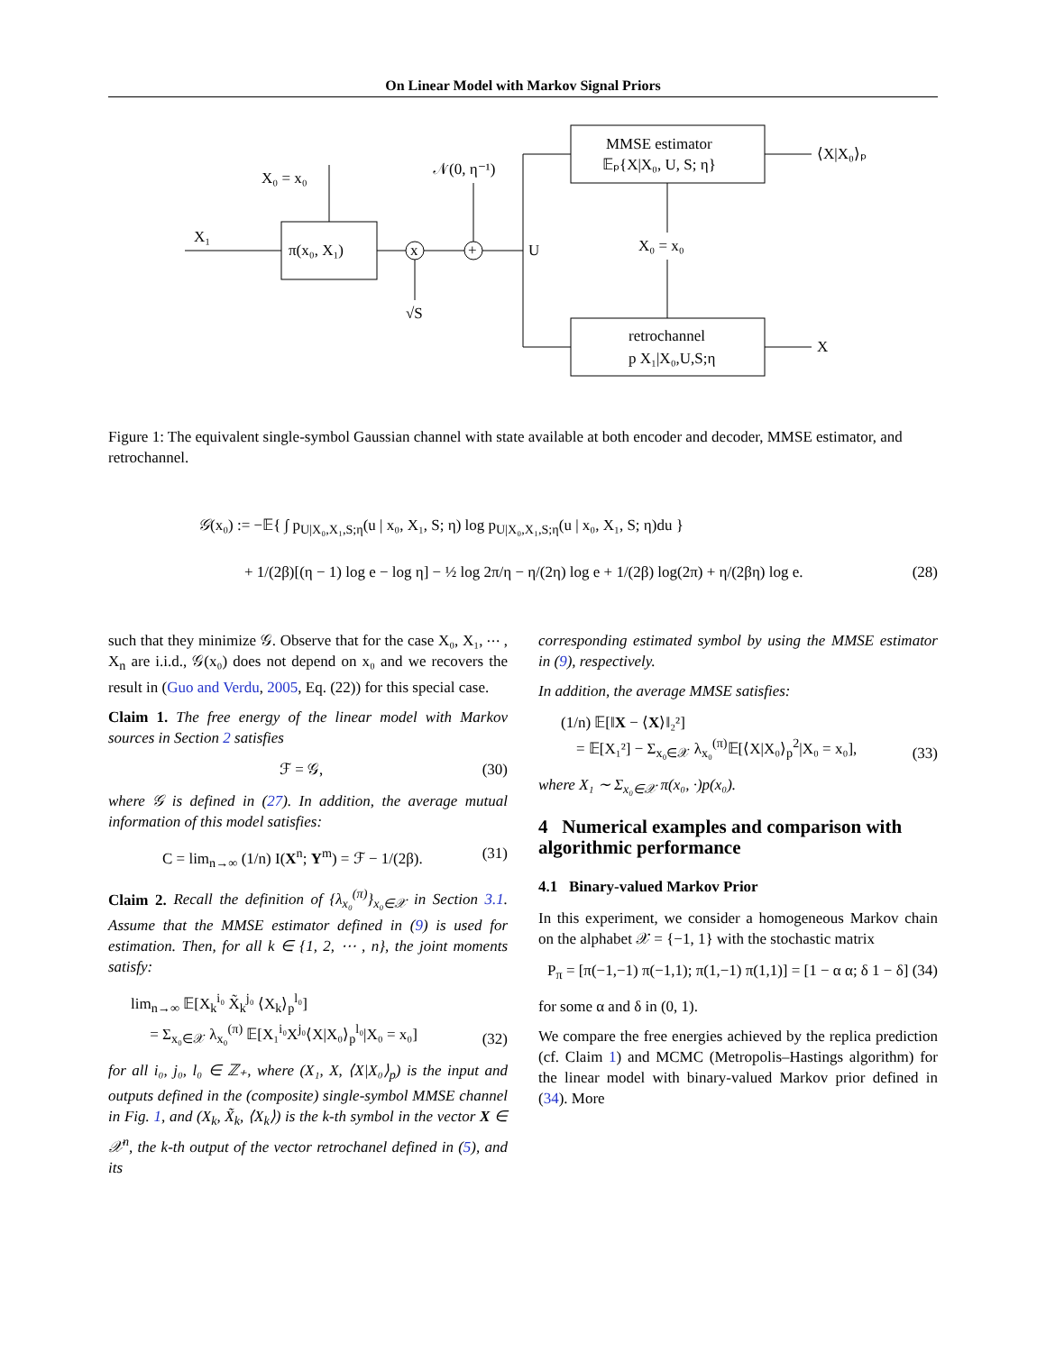On Linear Model with Markov Signal Priors
X₁
π(x₀, X₁)
X₀ = x₀
x
√S
+
𝒩(0, η⁻¹)
U
MMSE estimator
𝔼ₚ{X|X₀, U, S; η}
⟨X|X₀⟩ₚ
X₀ = x₀
retrochannel
p X₁|X₀,U,S;η
X
Figure 1: The equivalent single-symbol Gaussian channel with state available at both encoder and decoder, MMSE estimator, and retrochannel.
𝒢(x₀) := −𝔼{ ∫ p<sub>U|X₀,X₁,S;η</sub>(u | x₀, X₁, S; η) log p<sub>U|X₀,X₁,S;η</sub>(u | x₀, X₁, S; η)du }
+ 1/(2β)[(η − 1) log e − log η] − ½ log 2π/η − η/(2η) log e + 1/(2β) log(2π) + η/(2βη) log e.
(28)
such that they minimize 𝒢. Observe that for the case X₀, X₁, ⋯ , X<sub>n</sub> are i.i.d., 𝒢(x₀) does not depend on x₀ and we recovers the result in (Guo and Verdu, 2005, Eq. (22)) for this special case.
Claim 1. The free energy of the linear model with Markov sources in Section 2 satisfies
ℱ = 𝒢, (30)
where 𝒢 is defined in (27). In addition, the average mutual information of this model satisfies:
C = lim<sub>n→∞</sub> (1/n) I(X<sup>n</sup>; Y<sup>m</sup>) = ℱ − 1/(2β). (31)
Claim 2. Recall the definition of {λ<sub>x₀</sub><sup>(π)</sup>}<sub>x₀∈𝒳</sub> in Section 3.1. Assume that the MMSE estimator defined in (9) is used for estimation. Then, for all k ∈ {1, 2, ⋯ , n}, the joint moments satisfy:
lim<sub>n→∞</sub> 𝔼[X<sub>k</sub><sup>i₀</sup> X̃<sub>k</sub><sup>j₀</sup> ⟨X<sub>k</sub>⟩<sub>p</sub><sup>l₀</sup>]
= Σ<sub>x₀∈𝒳</sub> λ<sub>x₀</sub><sup>(π)</sup> 𝔼[X₁<sup>i₀</sup>X<sup>j₀</sup>⟨X|X₀⟩<sub>p</sub><sup>l₀</sup>|X₀ = x₀] (32)
for all i₀, j₀, l₀ ∈ ℤ₊, where (X₁, X, ⟨X|X₀⟩<sub>p</sub>) is the input and outputs defined in the (composite) single-symbol MMSE channel in Fig. 1, and (X<sub>k</sub>, X̃<sub>k</sub>, ⟨X<sub>k</sub>⟩) is the k-th symbol in the vector X ∈ 𝒳<sup>n</sup>, the k-th output of the vector retrochanel defined in (5), and its
corresponding estimated symbol by using the MMSE estimator in (9), respectively.
In addition, the average MMSE satisfies:
(1/n) 𝔼[‖X − ⟨X⟩‖₂²]
= 𝔼[X₁²] − Σ<sub>x₀∈𝒳</sub> λ<sub>x₀</sub><sup>(π)</sup>𝔼[⟨X|X₀⟩<sub>p</sub><sup>2</sup>|X₀ = x₀], (33)
where X₁ ∼ Σ<sub>x₀∈𝒳</sub> π(x₀, ·)p(x₀).
4 Numerical examples and comparison with algorithmic performance
4.1 Binary-valued Markov Prior
In this experiment, we consider a homogeneous Markov chain on the alphabet 𝒳 = {−1, 1} with the stochastic matrix
P<sub>π</sub> = [π(−1,−1) π(−1,1); π(1,−1) π(1,1)] = [1 − α α; δ 1 − δ] (34)
for some α and δ in (0, 1).
We compare the free energies achieved by the replica prediction (cf. Claim 1) and MCMC (Metropolis–Hastings algorithm) for the linear model with binary-valued Markov prior defined in (34). More